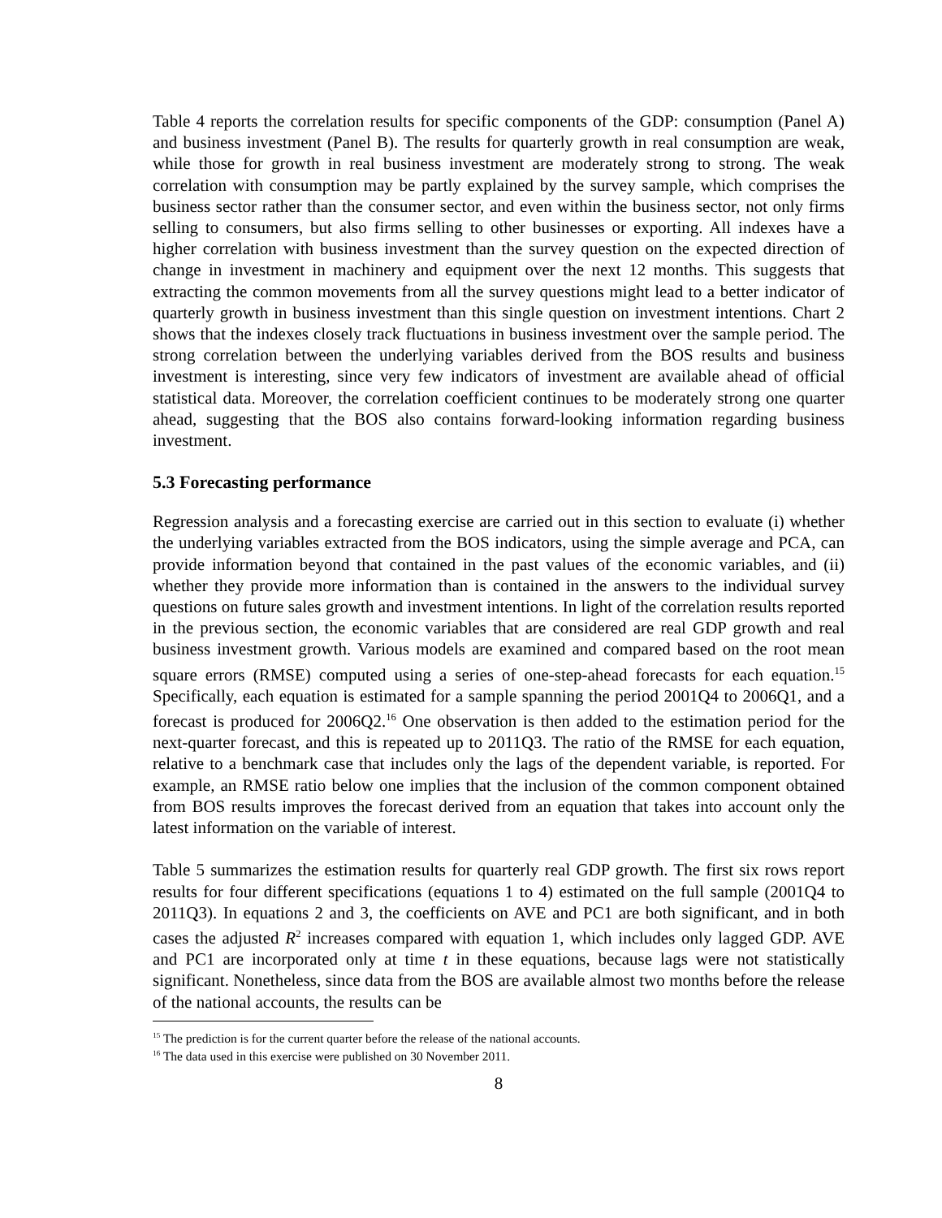Table 4 reports the correlation results for specific components of the GDP: consumption (Panel A) and business investment (Panel B). The results for quarterly growth in real consumption are weak, while those for growth in real business investment are moderately strong to strong. The weak correlation with consumption may be partly explained by the survey sample, which comprises the business sector rather than the consumer sector, and even within the business sector, not only firms selling to consumers, but also firms selling to other businesses or exporting. All indexes have a higher correlation with business investment than the survey question on the expected direction of change in investment in machinery and equipment over the next 12 months. This suggests that extracting the common movements from all the survey questions might lead to a better indicator of quarterly growth in business investment than this single question on investment intentions. Chart 2 shows that the indexes closely track fluctuations in business investment over the sample period. The strong correlation between the underlying variables derived from the BOS results and business investment is interesting, since very few indicators of investment are available ahead of official statistical data. Moreover, the correlation coefficient continues to be moderately strong one quarter ahead, suggesting that the BOS also contains forward-looking information regarding business investment.
5.3 Forecasting performance
Regression analysis and a forecasting exercise are carried out in this section to evaluate (i) whether the underlying variables extracted from the BOS indicators, using the simple average and PCA, can provide information beyond that contained in the past values of the economic variables, and (ii) whether they provide more information than is contained in the answers to the individual survey questions on future sales growth and investment intentions. In light of the correlation results reported in the previous section, the economic variables that are considered are real GDP growth and real business investment growth. Various models are examined and compared based on the root mean square errors (RMSE) computed using a series of one-step-ahead forecasts for each equation.<sup>15</sup> Specifically, each equation is estimated for a sample spanning the period 2001Q4 to 2006Q1, and a forecast is produced for 2006Q2.<sup>16</sup> One observation is then added to the estimation period for the next-quarter forecast, and this is repeated up to 2011Q3. The ratio of the RMSE for each equation, relative to a benchmark case that includes only the lags of the dependent variable, is reported. For example, an RMSE ratio below one implies that the inclusion of the common component obtained from BOS results improves the forecast derived from an equation that takes into account only the latest information on the variable of interest.
Table 5 summarizes the estimation results for quarterly real GDP growth. The first six rows report results for four different specifications (equations 1 to 4) estimated on the full sample (2001Q4 to 2011Q3). In equations 2 and 3, the coefficients on AVE and PC1 are both significant, and in both cases the adjusted R<sup>2</sup> increases compared with equation 1, which includes only lagged GDP. AVE and PC1 are incorporated only at time t in these equations, because lags were not statistically significant. Nonetheless, since data from the BOS are available almost two months before the release of the national accounts, the results can be
<sup>15</sup> The prediction is for the current quarter before the release of the national accounts.
<sup>16</sup> The data used in this exercise were published on 30 November 2011.
8